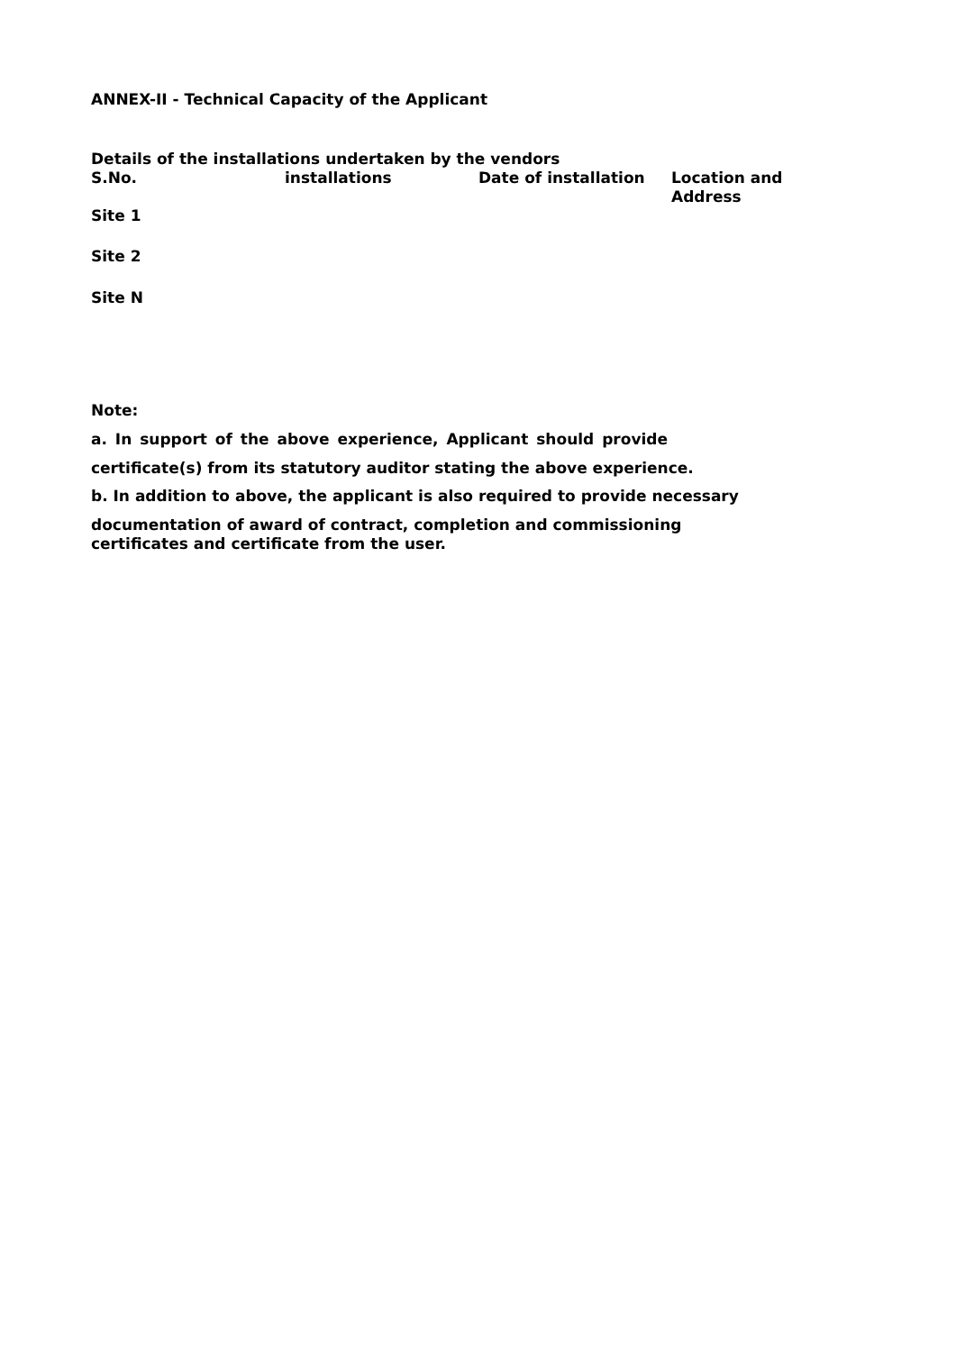ANNEX-II - Technical Capacity of the Applicant
Details of the installations undertaken by the vendors
| S.No. | installations | Date of installation | Location and Address |
| --- | --- | --- | --- |
| Site 1 | | | |
| Site 2 | | | |
| Site N | | | |
Note:
a. In support of the above experience, Applicant should provide
certificate(s) from its statutory auditor stating the above experience.
b. In addition to above, the applicant is also required to provide necessary
documentation of award of contract, completion and commissioning
certificates and certificate from the user.